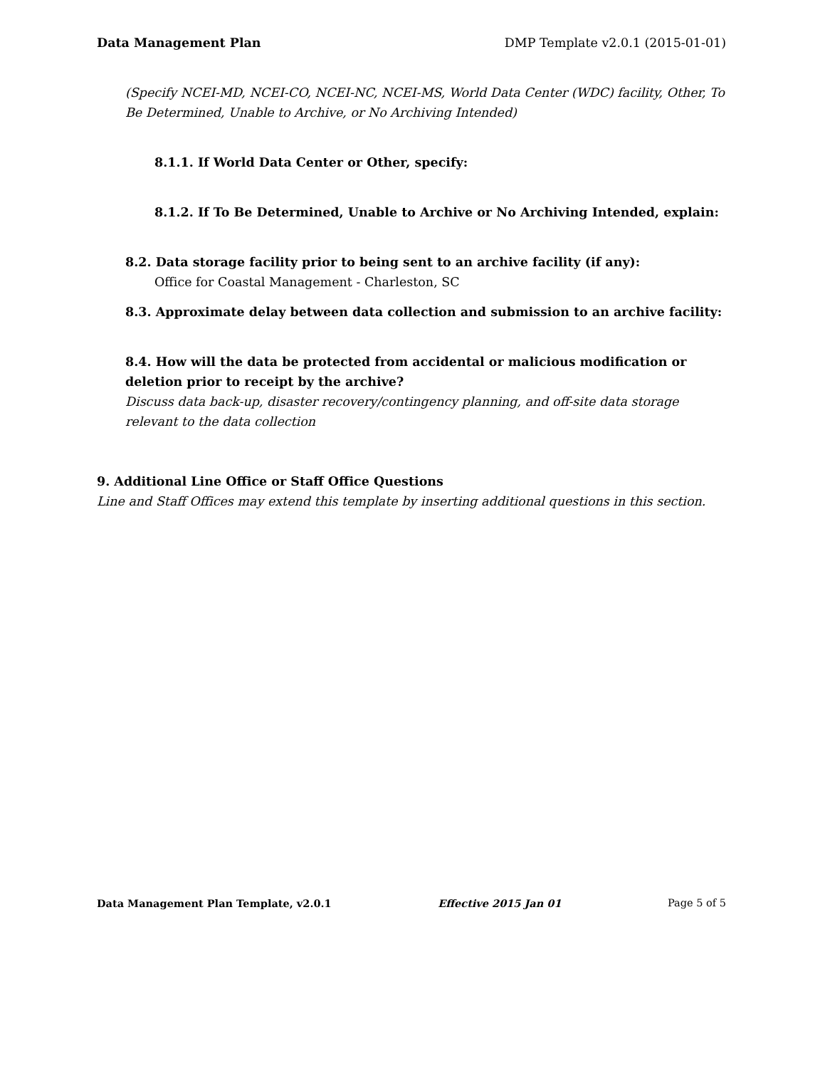Data Management Plan DMP Template v2.0.1 (2015-01-01)
(Specify NCEI-MD, NCEI-CO, NCEI-NC, NCEI-MS, World Data Center (WDC) facility, Other, To Be Determined, Unable to Archive, or No Archiving Intended)
8.1.1. If World Data Center or Other, specify:
8.1.2. If To Be Determined, Unable to Archive or No Archiving Intended, explain:
8.2. Data storage facility prior to being sent to an archive facility (if any):
Office for Coastal Management - Charleston, SC
8.3. Approximate delay between data collection and submission to an archive facility:
8.4. How will the data be protected from accidental or malicious modification or deletion prior to receipt by the archive?
Discuss data back-up, disaster recovery/contingency planning, and off-site data storage relevant to the data collection
9. Additional Line Office or Staff Office Questions
Line and Staff Offices may extend this template by inserting additional questions in this section.
Data Management Plan Template, v2.0.1 Effective 2015 Jan 01 Page 5 of 5